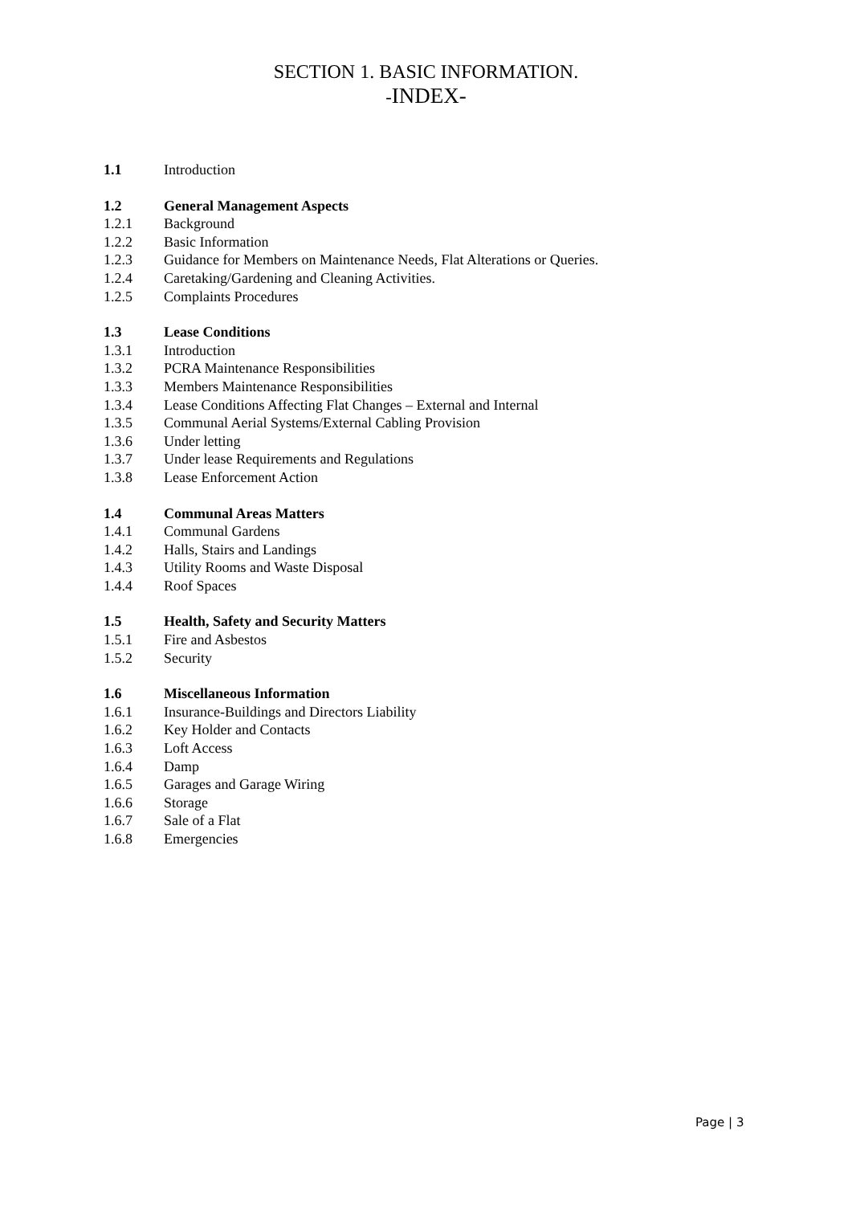SECTION 1. BASIC INFORMATION.
-INDEX-
1.1 Introduction
1.2 General Management Aspects
1.2.1 Background
1.2.2 Basic Information
1.2.3 Guidance for Members on Maintenance Needs, Flat Alterations or Queries.
1.2.4 Caretaking/Gardening and Cleaning Activities.
1.2.5 Complaints Procedures
1.3 Lease Conditions
1.3.1 Introduction
1.3.2 PCRA Maintenance Responsibilities
1.3.3 Members Maintenance Responsibilities
1.3.4 Lease Conditions Affecting Flat Changes – External and Internal
1.3.5 Communal Aerial Systems/External Cabling Provision
1.3.6 Under letting
1.3.7 Under lease Requirements and Regulations
1.3.8 Lease Enforcement Action
1.4 Communal Areas Matters
1.4.1 Communal Gardens
1.4.2 Halls, Stairs and Landings
1.4.3 Utility Rooms and Waste Disposal
1.4.4 Roof Spaces
1.5 Health, Safety and Security Matters
1.5.1 Fire and Asbestos
1.5.2 Security
1.6 Miscellaneous Information
1.6.1 Insurance-Buildings and Directors Liability
1.6.2 Key Holder and Contacts
1.6.3 Loft Access
1.6.4 Damp
1.6.5 Garages and Garage Wiring
1.6.6 Storage
1.6.7 Sale of a Flat
1.6.8 Emergencies
Page | 3